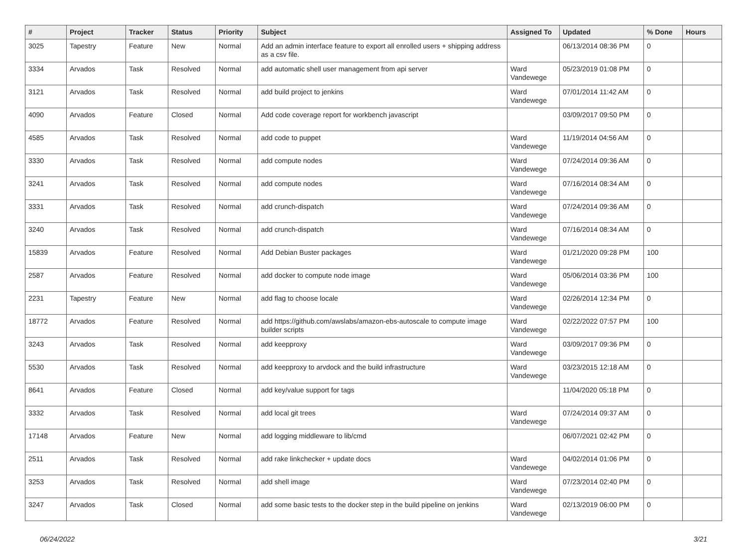| # | Project | Tracker | Status | Priority | Subject | Assigned To | Updated | % Done | Hours |
| --- | --- | --- | --- | --- | --- | --- | --- | --- | --- |
| 3025 | Tapestry | Feature | New | Normal | Add an admin interface feature to export all enrolled users + shipping address as a csv file. | | 06/13/2014 08:36 PM | 0 | |
| 3334 | Arvados | Task | Resolved | Normal | add automatic shell user management from api server | Ward Vandewege | 05/23/2019 01:08 PM | 0 | |
| 3121 | Arvados | Task | Resolved | Normal | add build project to jenkins | Ward Vandewege | 07/01/2014 11:42 AM | 0 | |
| 4090 | Arvados | Feature | Closed | Normal | Add code coverage report for workbench javascript | | 03/09/2017 09:50 PM | 0 | |
| 4585 | Arvados | Task | Resolved | Normal | add code to puppet | Ward Vandewege | 11/19/2014 04:56 AM | 0 | |
| 3330 | Arvados | Task | Resolved | Normal | add compute nodes | Ward Vandewege | 07/24/2014 09:36 AM | 0 | |
| 3241 | Arvados | Task | Resolved | Normal | add compute nodes | Ward Vandewege | 07/16/2014 08:34 AM | 0 | |
| 3331 | Arvados | Task | Resolved | Normal | add crunch-dispatch | Ward Vandewege | 07/24/2014 09:36 AM | 0 | |
| 3240 | Arvados | Task | Resolved | Normal | add crunch-dispatch | Ward Vandewege | 07/16/2014 08:34 AM | 0 | |
| 15839 | Arvados | Feature | Resolved | Normal | Add Debian Buster packages | Ward Vandewege | 01/21/2020 09:28 PM | 100 | |
| 2587 | Arvados | Feature | Resolved | Normal | add docker to compute node image | Ward Vandewege | 05/06/2014 03:36 PM | 100 | |
| 2231 | Tapestry | Feature | New | Normal | add flag to choose locale | Ward Vandewege | 02/26/2014 12:34 PM | 0 | |
| 18772 | Arvados | Feature | Resolved | Normal | add https://github.com/awslabs/amazon-ebs-autoscale to compute image builder scripts | Ward Vandewege | 02/22/2022 07:57 PM | 100 | |
| 3243 | Arvados | Task | Resolved | Normal | add keepproxy | Ward Vandewege | 03/09/2017 09:36 PM | 0 | |
| 5530 | Arvados | Task | Resolved | Normal | add keepproxy to arvdock and the build infrastructure | Ward Vandewege | 03/23/2015 12:18 AM | 0 | |
| 8641 | Arvados | Feature | Closed | Normal | add key/value support for tags | | 11/04/2020 05:18 PM | 0 | |
| 3332 | Arvados | Task | Resolved | Normal | add local git trees | Ward Vandewege | 07/24/2014 09:37 AM | 0 | |
| 17148 | Arvados | Feature | New | Normal | add logging middleware to lib/cmd | | 06/07/2021 02:42 PM | 0 | |
| 2511 | Arvados | Task | Resolved | Normal | add rake linkchecker + update docs | Ward Vandewege | 04/02/2014 01:06 PM | 0 | |
| 3253 | Arvados | Task | Resolved | Normal | add shell image | Ward Vandewege | 07/23/2014 02:40 PM | 0 | |
| 3247 | Arvados | Task | Closed | Normal | add some basic tests to the docker step in the build pipeline on jenkins | Ward Vandewege | 02/13/2019 06:00 PM | 0 | |
06/24/2022 3/21